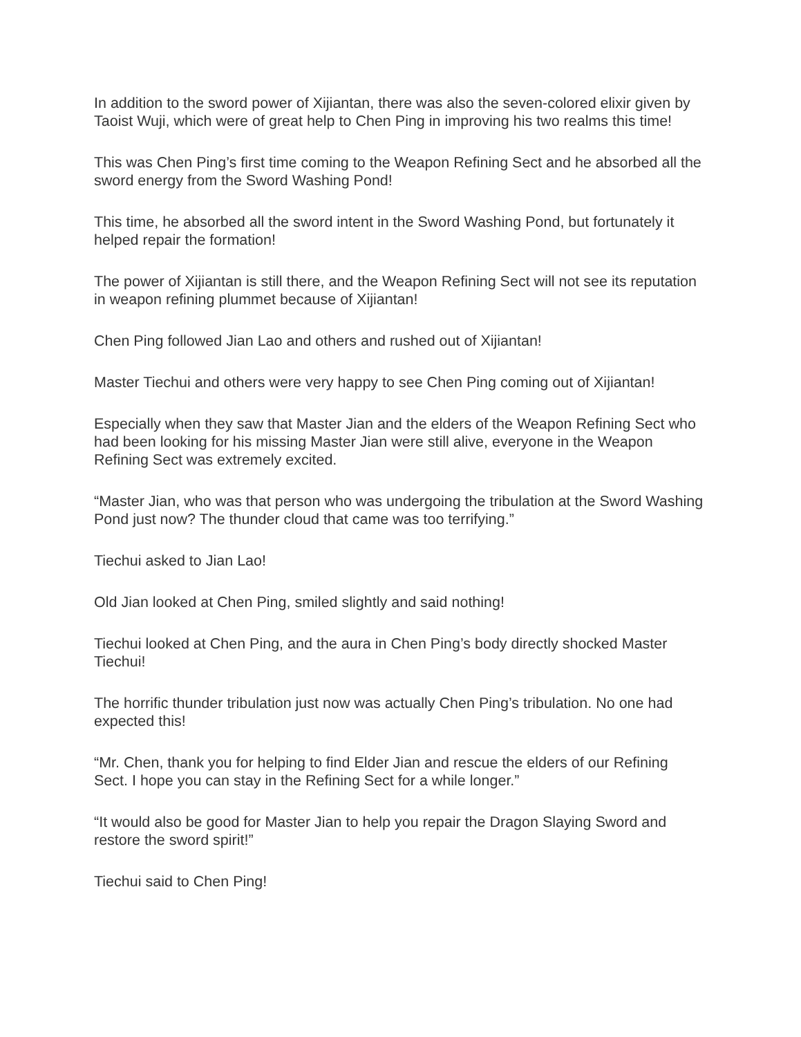In addition to the sword power of Xijiantan, there was also the seven-colored elixir given by Taoist Wuji, which were of great help to Chen Ping in improving his two realms this time!
This was Chen Ping’s first time coming to the Weapon Refining Sect and he absorbed all the sword energy from the Sword Washing Pond!
This time, he absorbed all the sword intent in the Sword Washing Pond, but fortunately it helped repair the formation!
The power of Xijiantan is still there, and the Weapon Refining Sect will not see its reputation in weapon refining plummet because of Xijiantan!
Chen Ping followed Jian Lao and others and rushed out of Xijiantan!
Master Tiechui and others were very happy to see Chen Ping coming out of Xijiantan!
Especially when they saw that Master Jian and the elders of the Weapon Refining Sect who had been looking for his missing Master Jian were still alive, everyone in the Weapon Refining Sect was extremely excited.
“Master Jian, who was that person who was undergoing the tribulation at the Sword Washing Pond just now? The thunder cloud that came was too terrifying.”
Tiechui asked to Jian Lao!
Old Jian looked at Chen Ping, smiled slightly and said nothing!
Tiechui looked at Chen Ping, and the aura in Chen Ping’s body directly shocked Master Tiechui!
The horrific thunder tribulation just now was actually Chen Ping’s tribulation. No one had expected this!
“Mr. Chen, thank you for helping to find Elder Jian and rescue the elders of our Refining Sect. I hope you can stay in the Refining Sect for a while longer.”
“It would also be good for Master Jian to help you repair the Dragon Slaying Sword and restore the sword spirit!”
Tiechui said to Chen Ping!